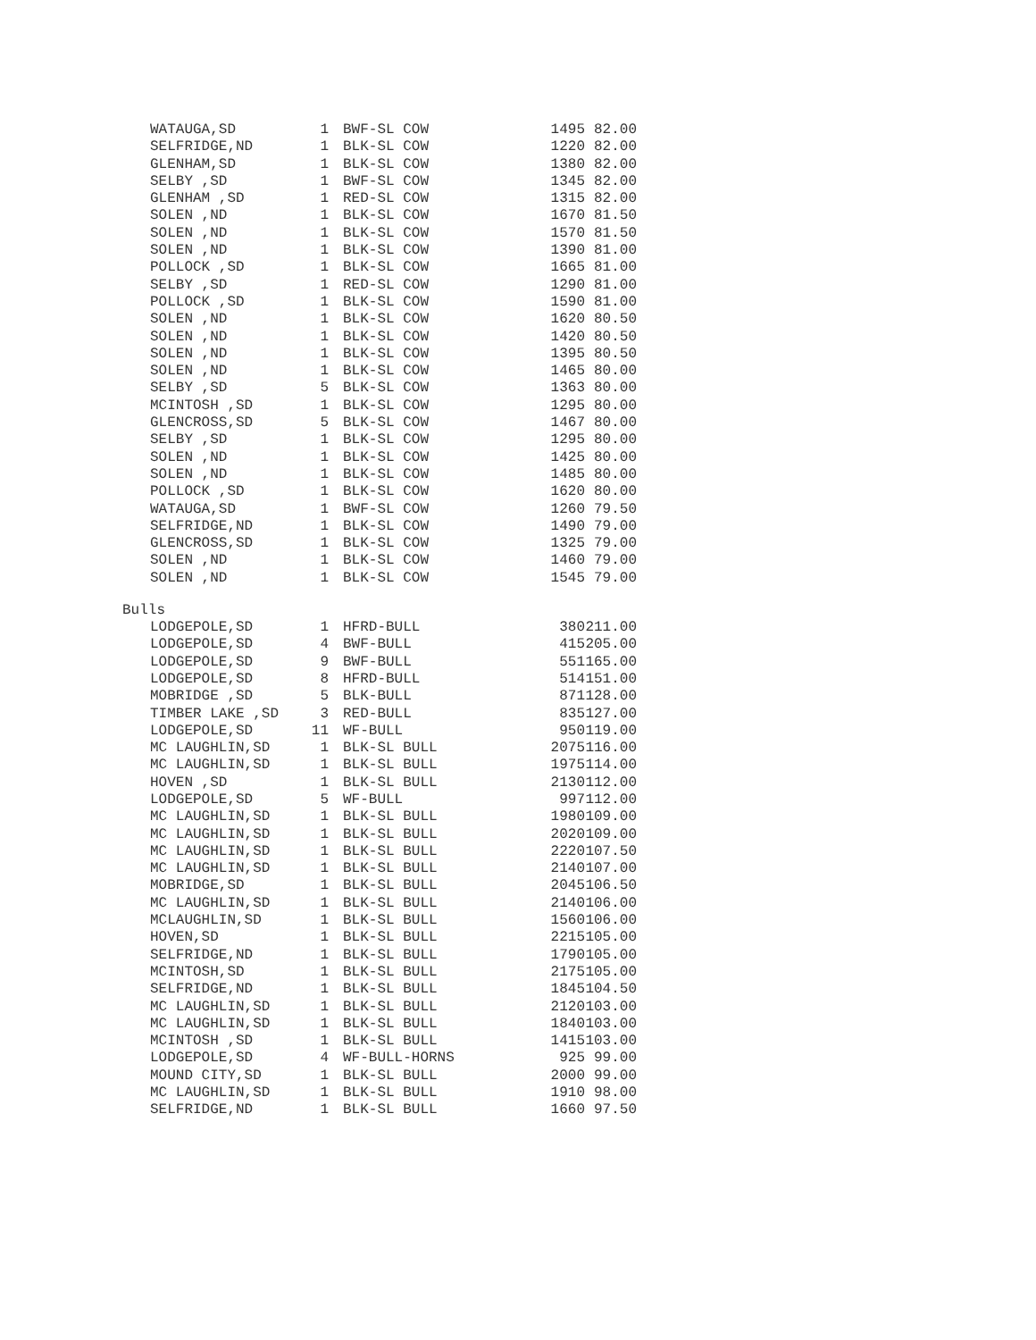| WATAUGA,SD | 1 | BWF-SL COW | 1495 | 82.00 |
| SELFRIDGE,ND | 1 | BLK-SL COW | 1220 | 82.00 |
| GLENHAM,SD | 1 | BLK-SL COW | 1380 | 82.00 |
| SELBY ,SD | 1 | BWF-SL COW | 1345 | 82.00 |
| GLENHAM ,SD | 1 | RED-SL COW | 1315 | 82.00 |
| SOLEN ,ND | 1 | BLK-SL COW | 1670 | 81.50 |
| SOLEN ,ND | 1 | BLK-SL COW | 1570 | 81.50 |
| SOLEN ,ND | 1 | BLK-SL COW | 1390 | 81.00 |
| POLLOCK ,SD | 1 | BLK-SL COW | 1665 | 81.00 |
| SELBY ,SD | 1 | RED-SL COW | 1290 | 81.00 |
| POLLOCK ,SD | 1 | BLK-SL COW | 1590 | 81.00 |
| SOLEN ,ND | 1 | BLK-SL COW | 1620 | 80.50 |
| SOLEN ,ND | 1 | BLK-SL COW | 1420 | 80.50 |
| SOLEN ,ND | 1 | BLK-SL COW | 1395 | 80.50 |
| SOLEN ,ND | 1 | BLK-SL COW | 1465 | 80.00 |
| SELBY ,SD | 5 | BLK-SL COW | 1363 | 80.00 |
| MCINTOSH ,SD | 1 | BLK-SL COW | 1295 | 80.00 |
| GLENCROSS,SD | 5 | BLK-SL COW | 1467 | 80.00 |
| SELBY ,SD | 1 | BLK-SL COW | 1295 | 80.00 |
| SOLEN ,ND | 1 | BLK-SL COW | 1425 | 80.00 |
| SOLEN ,ND | 1 | BLK-SL COW | 1485 | 80.00 |
| POLLOCK ,SD | 1 | BLK-SL COW | 1620 | 80.00 |
| WATAUGA,SD | 1 | BWF-SL COW | 1260 | 79.50 |
| SELFRIDGE,ND | 1 | BLK-SL COW | 1490 | 79.00 |
| GLENCROSS,SD | 1 | BLK-SL COW | 1325 | 79.00 |
| SOLEN ,ND | 1 | BLK-SL COW | 1460 | 79.00 |
| SOLEN ,ND | 1 | BLK-SL COW | 1545 | 79.00 |
Bulls
| LODGEPOLE,SD | 1 | HFRD-BULL | 380 | 211.00 |
| LODGEPOLE,SD | 4 | BWF-BULL | 415 | 205.00 |
| LODGEPOLE,SD | 9 | BWF-BULL | 551 | 165.00 |
| LODGEPOLE,SD | 8 | HFRD-BULL | 514 | 151.00 |
| MOBRIDGE ,SD | 5 | BLK-BULL | 871 | 128.00 |
| TIMBER LAKE ,SD | 3 | RED-BULL | 835 | 127.00 |
| LODGEPOLE,SD | 11 | WF-BULL | 950 | 119.00 |
| MC LAUGHLIN,SD | 1 | BLK-SL BULL | 2075 | 116.00 |
| MC LAUGHLIN,SD | 1 | BLK-SL BULL | 1975 | 114.00 |
| HOVEN ,SD | 1 | BLK-SL BULL | 2130 | 112.00 |
| LODGEPOLE,SD | 5 | WF-BULL | 997 | 112.00 |
| MC LAUGHLIN,SD | 1 | BLK-SL BULL | 1980 | 109.00 |
| MC LAUGHLIN,SD | 1 | BLK-SL BULL | 2020 | 109.00 |
| MC LAUGHLIN,SD | 1 | BLK-SL BULL | 2220 | 107.50 |
| MC LAUGHLIN,SD | 1 | BLK-SL BULL | 2140 | 107.00 |
| MOBRIDGE,SD | 1 | BLK-SL BULL | 2045 | 106.50 |
| MC LAUGHLIN,SD | 1 | BLK-SL BULL | 2140 | 106.00 |
| MCLAUGHLIN,SD | 1 | BLK-SL BULL | 1560 | 106.00 |
| HOVEN,SD | 1 | BLK-SL BULL | 2215 | 105.00 |
| SELFRIDGE,ND | 1 | BLK-SL BULL | 1790 | 105.00 |
| MCINTOSH,SD | 1 | BLK-SL BULL | 2175 | 105.00 |
| SELFRIDGE,ND | 1 | BLK-SL BULL | 1845 | 104.50 |
| MC LAUGHLIN,SD | 1 | BLK-SL BULL | 2120 | 103.00 |
| MC LAUGHLIN,SD | 1 | BLK-SL BULL | 1840 | 103.00 |
| MCINTOSH ,SD | 1 | BLK-SL BULL | 1415 | 103.00 |
| LODGEPOLE,SD | 4 | WF-BULL-HORNS | 925 | 99.00 |
| MOUND CITY,SD | 1 | BLK-SL BULL | 2000 | 99.00 |
| MC LAUGHLIN,SD | 1 | BLK-SL BULL | 1910 | 98.00 |
| SELFRIDGE,ND | 1 | BLK-SL BULL | 1660 | 97.50 |